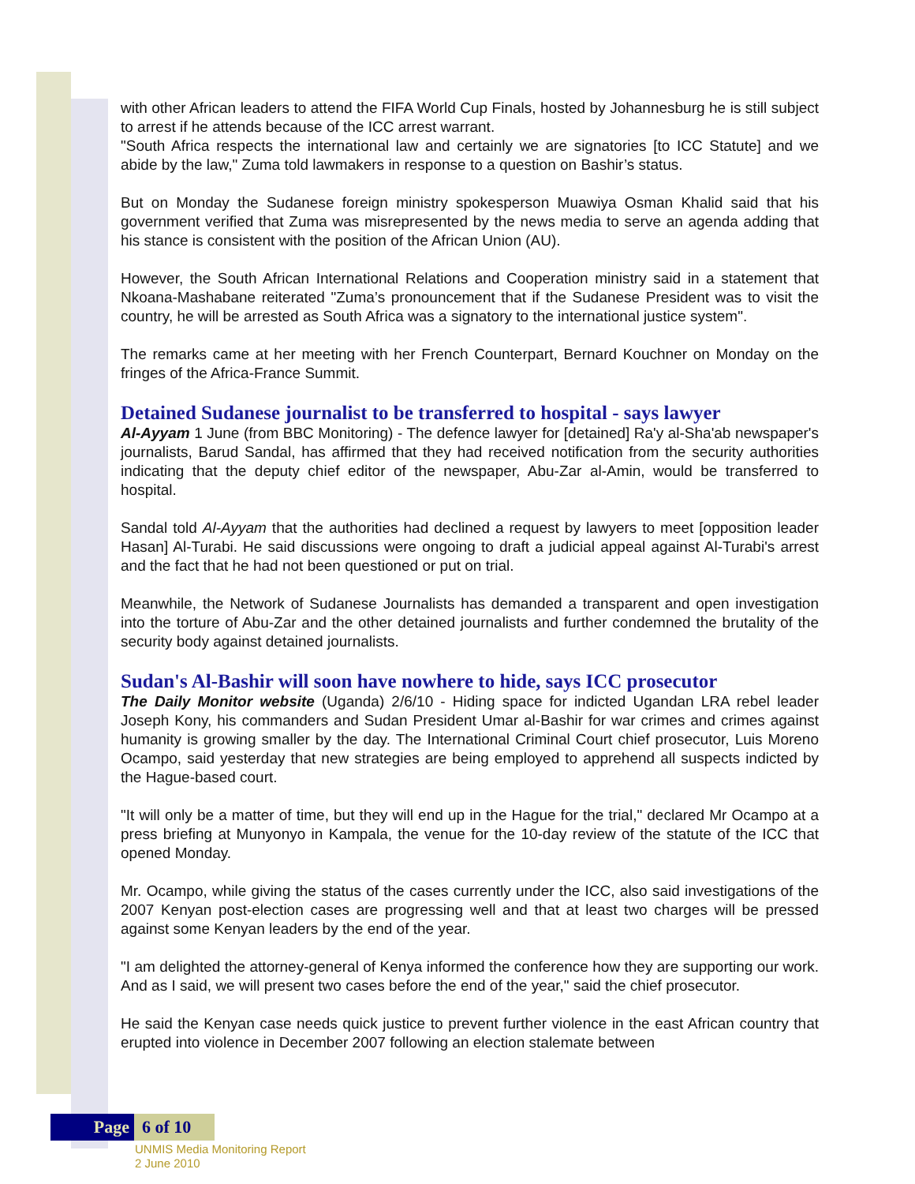with other African leaders to attend the FIFA World Cup Finals, hosted by Johannesburg he is still subject to arrest if he attends because of the ICC arrest warrant.
"South Africa respects the international law and certainly we are signatories [to ICC Statute] and we abide by the law," Zuma told lawmakers in response to a question on Bashir’s status.
But on Monday the Sudanese foreign ministry spokesperson Muawiya Osman Khalid said that his government verified that Zuma was misrepresented by the news media to serve an agenda adding that his stance is consistent with the position of the African Union (AU).
However, the South African International Relations and Cooperation ministry said in a statement that Nkoana-Mashabane reiterated "Zuma’s pronouncement that if the Sudanese President was to visit the country, he will be arrested as South Africa was a signatory to the international justice system".
The remarks came at her meeting with her French Counterpart, Bernard Kouchner on Monday on the fringes of the Africa-France Summit.
Detained Sudanese journalist to be transferred to hospital - says lawyer
Al-Ayyam 1 June (from BBC Monitoring) - The defence lawyer for [detained] Ra'y al-Sha'ab newspaper's journalists, Barud Sandal, has affirmed that they had received notification from the security authorities indicating that the deputy chief editor of the newspaper, Abu-Zar al-Amin, would be transferred to hospital.
Sandal told Al-Ayyam that the authorities had declined a request by lawyers to meet [opposition leader Hasan] Al-Turabi. He said discussions were ongoing to draft a judicial appeal against Al-Turabi's arrest and the fact that he had not been questioned or put on trial.
Meanwhile, the Network of Sudanese Journalists has demanded a transparent and open investigation into the torture of Abu-Zar and the other detained journalists and further condemned the brutality of the security body against detained journalists.
Sudan's Al-Bashir will soon have nowhere to hide, says ICC prosecutor
The Daily Monitor website (Uganda) 2/6/10 - Hiding space for indicted Ugandan LRA rebel leader Joseph Kony, his commanders and Sudan President Umar al-Bashir for war crimes and crimes against humanity is growing smaller by the day. The International Criminal Court chief prosecutor, Luis Moreno Ocampo, said yesterday that new strategies are being employed to apprehend all suspects indicted by the Hague-based court.
"It will only be a matter of time, but they will end up in the Hague for the trial," declared Mr Ocampo at a press briefing at Munyonyo in Kampala, the venue for the 10-day review of the statute of the ICC that opened Monday.
Mr. Ocampo, while giving the status of the cases currently under the ICC, also said investigations of the 2007 Kenyan post-election cases are progressing well and that at least two charges will be pressed against some Kenyan leaders by the end of the year.
"I am delighted the attorney-general of Kenya informed the conference how they are supporting our work. And as I said, we will present two cases before the end of the year," said the chief prosecutor.
He said the Kenyan case needs quick justice to prevent further violence in the east African country that erupted into violence in December 2007 following an election stalemate between
Page 6 of 10
UNMIS Media Monitoring Report
2 June 2010